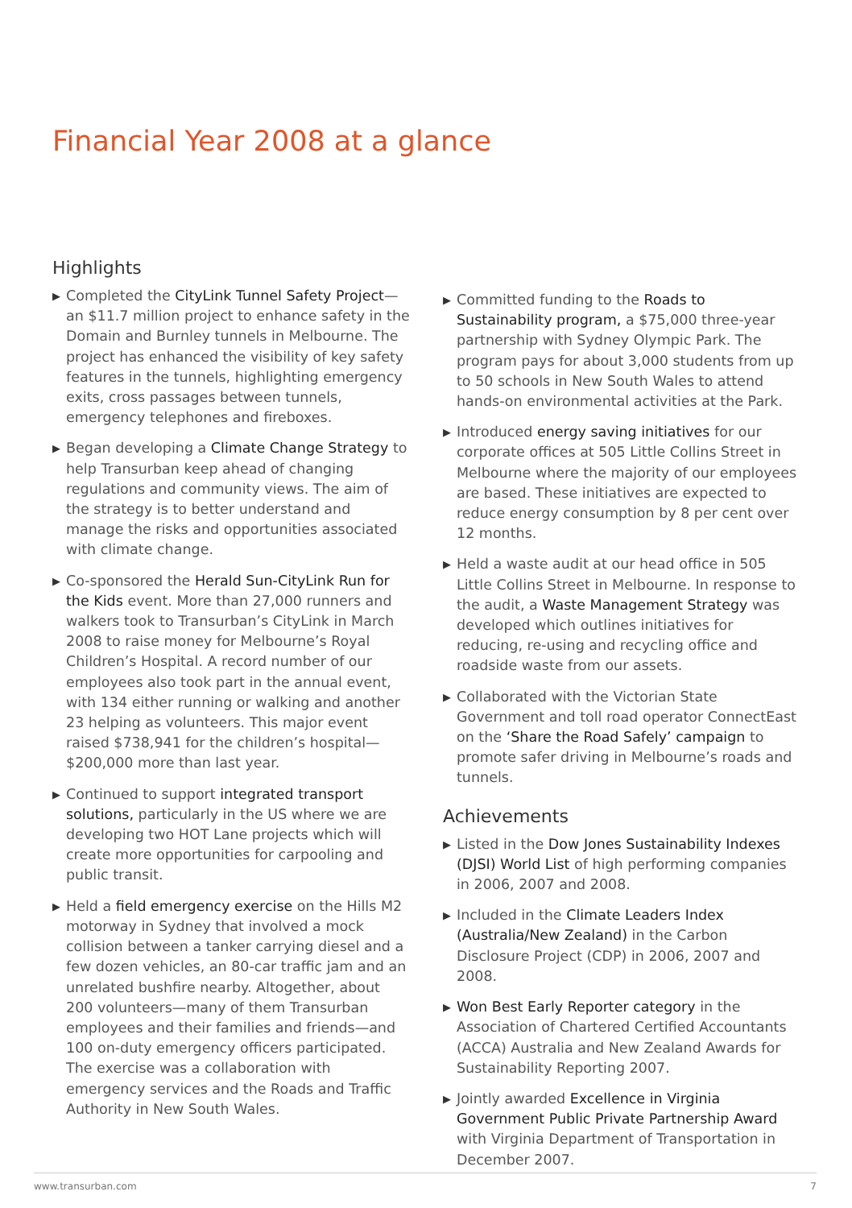Financial Year 2008 at a glance
Highlights
▶ Completed the CityLink Tunnel Safety Project—an $11.7 million project to enhance safety in the Domain and Burnley tunnels in Melbourne. The project has enhanced the visibility of key safety features in the tunnels, highlighting emergency exits, cross passages between tunnels, emergency telephones and fireboxes.
▶ Began developing a Climate Change Strategy to help Transurban keep ahead of changing regulations and community views. The aim of the strategy is to better understand and manage the risks and opportunities associated with climate change.
▶ Co-sponsored the Herald Sun-CityLink Run for the Kids event. More than 27,000 runners and walkers took to Transurban’s CityLink in March 2008 to raise money for Melbourne’s Royal Children’s Hospital. A record number of our employees also took part in the annual event, with 134 either running or walking and another 23 helping as volunteers. This major event raised $738,941 for the children’s hospital—$200,000 more than last year.
▶ Continued to support integrated transport solutions, particularly in the US where we are developing two HOT Lane projects which will create more opportunities for carpooling and public transit.
▶ Held a field emergency exercise on the Hills M2 motorway in Sydney that involved a mock collision between a tanker carrying diesel and a few dozen vehicles, an 80-car traffic jam and an unrelated bushfire nearby. Altogether, about 200 volunteers—many of them Transurban employees and their families and friends—and 100 on-duty emergency officers participated. The exercise was a collaboration with emergency services and the Roads and Traffic Authority in New South Wales.
▶ Committed funding to the Roads to Sustainability program, a $75,000 three-year partnership with Sydney Olympic Park. The program pays for about 3,000 students from up to 50 schools in New South Wales to attend hands-on environmental activities at the Park.
▶ Introduced energy saving initiatives for our corporate offices at 505 Little Collins Street in Melbourne where the majority of our employees are based. These initiatives are expected to reduce energy consumption by 8 per cent over 12 months.
▶ Held a waste audit at our head office in 505 Little Collins Street in Melbourne. In response to the audit, a Waste Management Strategy was developed which outlines initiatives for reducing, re-using and recycling office and roadside waste from our assets.
▶ Collaborated with the Victorian State Government and toll road operator ConnectEast on the ‘Share the Road Safely’ campaign to promote safer driving in Melbourne’s roads and tunnels.
Achievements
▶ Listed in the Dow Jones Sustainability Indexes (DJSI) World List of high performing companies in 2006, 2007 and 2008.
▶ Included in the Climate Leaders Index (Australia/New Zealand) in the Carbon Disclosure Project (CDP) in 2006, 2007 and 2008.
▶ Won Best Early Reporter category in the Association of Chartered Certified Accountants (ACCA) Australia and New Zealand Awards for Sustainability Reporting 2007.
▶ Jointly awarded Excellence in Virginia Government Public Private Partnership Award with Virginia Department of Transportation in December 2007.
www.transurban.com 7